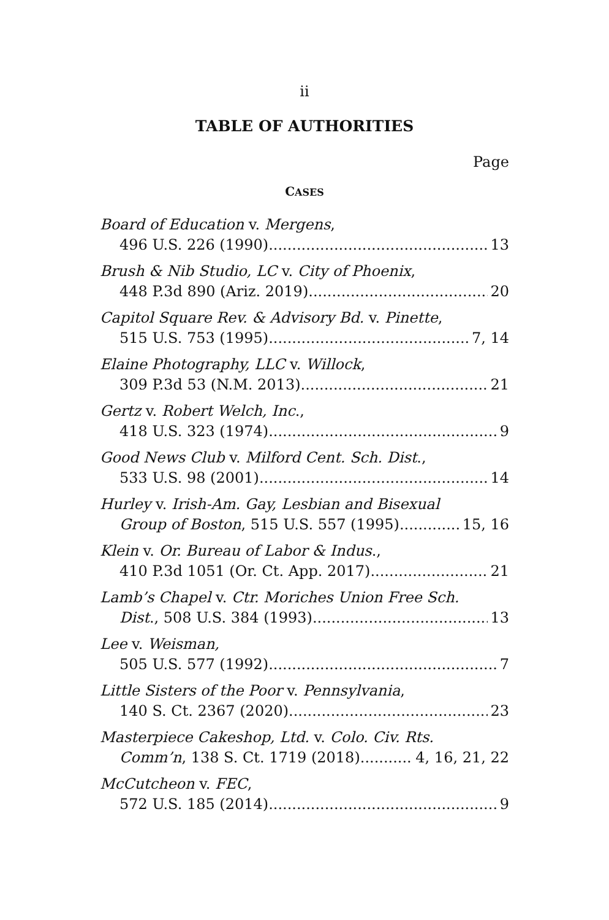ii
TABLE OF AUTHORITIES
Page
CASES
Board of Education v. Mergens,
496 U.S. 226 (1990) 13
Brush & Nib Studio, LC v. City of Phoenix,
448 P.3d 890 (Ariz. 2019). 20
Capitol Square Rev. & Advisory Bd. v. Pinette,
515 U.S. 753 (1995). 7, 14
Elaine Photography, LLC v. Willock,
309 P.3d 53 (N.M. 2013) 21
Gertz v. Robert Welch, Inc.,
418 U.S. 323 (1974) 9
Good News Club v. Milford Cent. Sch. Dist.,
533 U.S. 98 (2001) 14
Hurley v. Irish-Am. Gay, Lesbian and Bisexual
Group of Boston, 515 U.S. 557 (1995). 15, 16
Klein v. Or. Bureau of Labor & Indus.,
410 P.3d 1051 (Or. Ct. App. 2017). 21
Lamb’s Chapel v. Ctr. Moriches Union Free Sch.
Dist., 508 U.S. 384 (1993) 13
Lee v. Weisman,
505 U.S. 577 (1992). 7
Little Sisters of the Poor v. Pennsylvania,
140 S. Ct. 2367 (2020). 23
Masterpiece Cakeshop, Ltd. v. Colo. Civ. Rts.
Comm’n, 138 S. Ct. 1719 (2018). 4, 16, 21, 22
McCutcheon v. FEC,
572 U.S. 185 (2014) 9